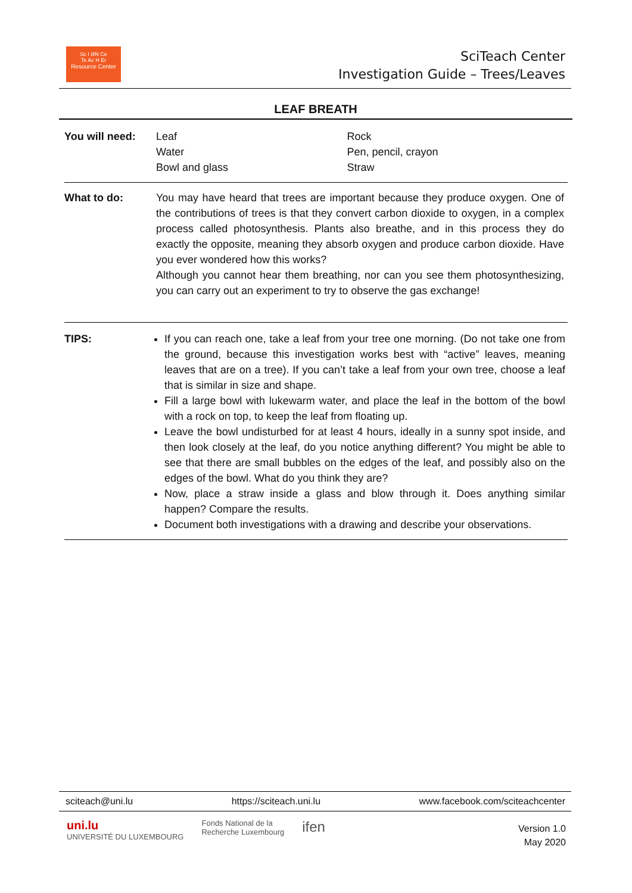Sc I ƏN Ce
Te Ac H Er
Resource Center
SciTeach Center
Investigation Guide – Trees/Leaves
LEAF BREATH
| You will need: | Leaf Water Bowl and glass | Rock Pen, pencil, crayon Straw |
| What to do: | You may have heard that trees are important because they produce oxygen. One of the contributions of trees is that they convert carbon dioxide to oxygen, in a complex process called photosynthesis. Plants also breathe, and in this process they do exactly the opposite, meaning they absorb oxygen and produce carbon dioxide. Have you ever wondered how this works? Although you cannot hear them breathing, nor can you see them photosynthesizing, you can carry out an experiment to try to observe the gas exchange! | |
| TIPS: | If you can reach one, take a leaf from your tree one morning. (Do not take one from the ground, because this investigation works best with “active” leaves, meaning leaves that are on a tree). If you can’t take a leaf from your own tree, choose a leaf that is similar in size and shape. Fill a large bowl with lukewarm water, and place the leaf in the bottom of the bowl with a rock on top, to keep the leaf from floating up. Leave the bowl undisturbed for at least 4 hours, ideally in a sunny spot inside, and then look closely at the leaf, do you notice anything different? You might be able to see that there are small bubbles on the edges of the leaf, and possibly also on the edges of the bowl. What do you think they are? Now, place a straw inside a glass and blow through it. Does anything similar happen? Compare the results. Document both investigations with a drawing and describe your observations. | |
sciteach@uni.lu https://sciteach.uni.lu www.facebook.com/sciteachcenter
uni.lu
UNIVERSITÉ DU LUXEMBOURG Fonds National de la
Recherche Luxembourg ifen
Version 1.0
May 2020